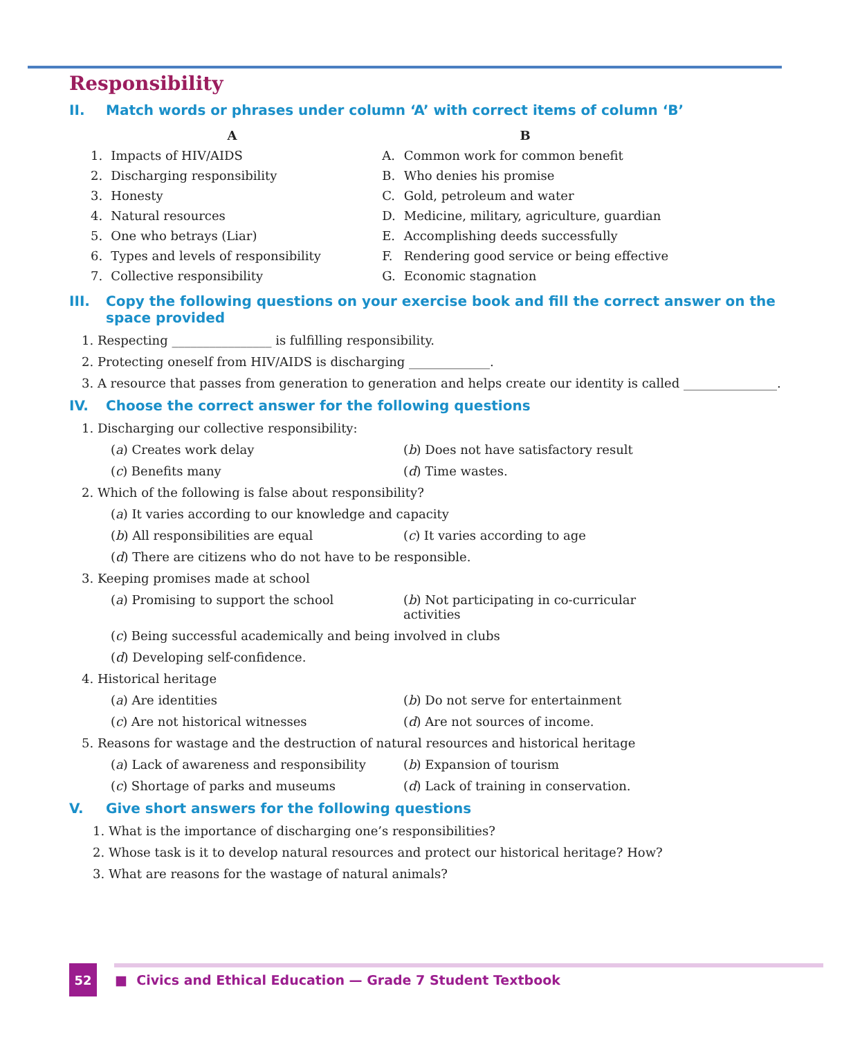Responsibility
II. Match words or phrases under column ‘A’ with correct items of column ‘B’
| A | | B | |
| --- | --- | --- | --- |
| 1. | Impacts of HIV/AIDS | A. | Common work for common benefit |
| 2. | Discharging responsibility | B. | Who denies his promise |
| 3. | Honesty | C. | Gold, petroleum and water |
| 4. | Natural resources | D. | Medicine, military, agriculture, guardian |
| 5. | One who betrays (Liar) | E. | Accomplishing deeds successfully |
| 6. | Types and levels of responsibility | F. | Rendering good service or being effective |
| 7. | Collective responsibility | G. | Economic stagnation |
III. Copy the following questions on your exercise book and fill the correct answer on the space provided
1. Respecting ________________ is fulfilling responsibility.
2. Protecting oneself from HIV/AIDS is discharging _____________.
3. A resource that passes from generation to generation and helps create our identity is called _______________.
IV. Choose the correct answer for the following questions
1. Discharging our collective responsibility:
(a) Creates work delay (b) Does not have satisfactory result
(c) Benefits many (d) Time wastes.
2. Which of the following is false about responsibility?
(a) It varies according to our knowledge and capacity
(b) All responsibilities are equal (c) It varies according to age
(d) There are citizens who do not have to be responsible.
3. Keeping promises made at school
(a) Promising to support the school (b) Not participating in co-curricular activities
(c) Being successful academically and being involved in clubs
(d) Developing self-confidence.
4. Historical heritage
(a) Are identities (b) Do not serve for entertainment
(c) Are not historical witnesses (d) Are not sources of income.
5. Reasons for wastage and the destruction of natural resources and historical heritage
(a) Lack of awareness and responsibility
(b) Expansion of tourism
(c) Shortage of parks and museums (d) Lack of training in conservation.
V. Give short answers for the following questions
1. What is the importance of discharging one’s responsibilities?
2. Whose task is it to develop natural resources and protect our historical heritage? How?
3. What are reasons for the wastage of natural animals?
52
■ Civics and Ethical Education — Grade 7 Student Textbook